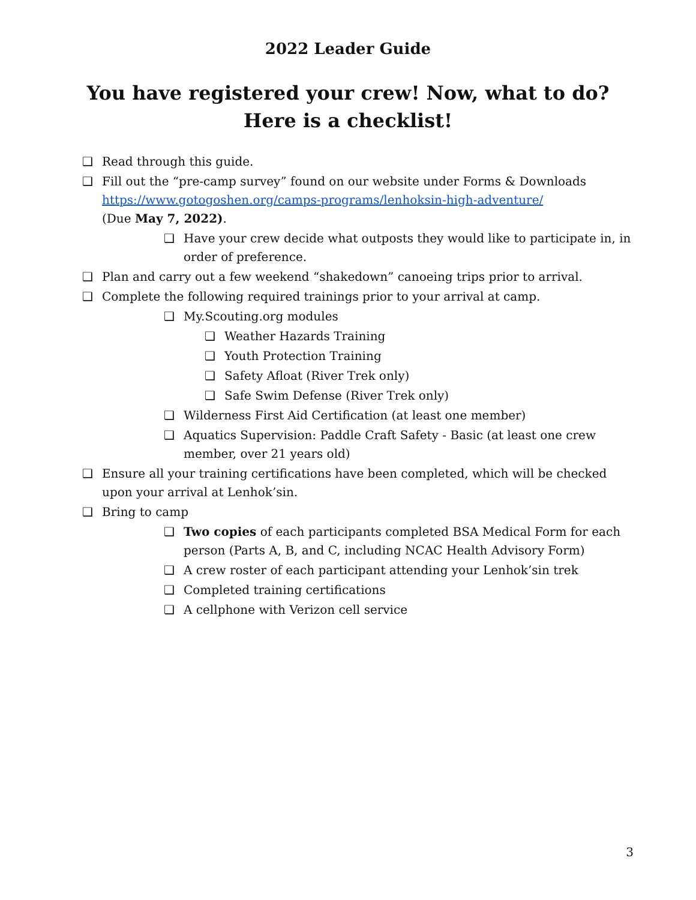2022 Leader Guide
You have registered your crew! Now, what to do?
Here is a checklist!
❑ Read through this guide.
❑ Fill out the “pre-camp survey” found on our website under Forms & Downloads https://www.gotogoshen.org/camps-programs/lenhoksin-high-adventure/
(Due May 7, 2022).
❑ Have your crew decide what outposts they would like to participate in, in order of preference.
❑ Plan and carry out a few weekend “shakedown” canoeing trips prior to arrival.
❑ Complete the following required trainings prior to your arrival at camp.
❑ My.Scouting.org modules
❑ Weather Hazards Training
❑ Youth Protection Training
❑ Safety Afloat (River Trek only)
❑ Safe Swim Defense (River Trek only)
❑ Wilderness First Aid Certification (at least one member)
❑ Aquatics Supervision: Paddle Craft Safety - Basic (at least one crew member, over 21 years old)
❑ Ensure all your training certifications have been completed, which will be checked upon your arrival at Lenhok’sin.
❑ Bring to camp
❑ Two copies of each participants completed BSA Medical Form for each person (Parts A, B, and C, including NCAC Health Advisory Form)
❑ A crew roster of each participant attending your Lenhok’sin trek
❑ Completed training certifications
❑ A cellphone with Verizon cell service
3